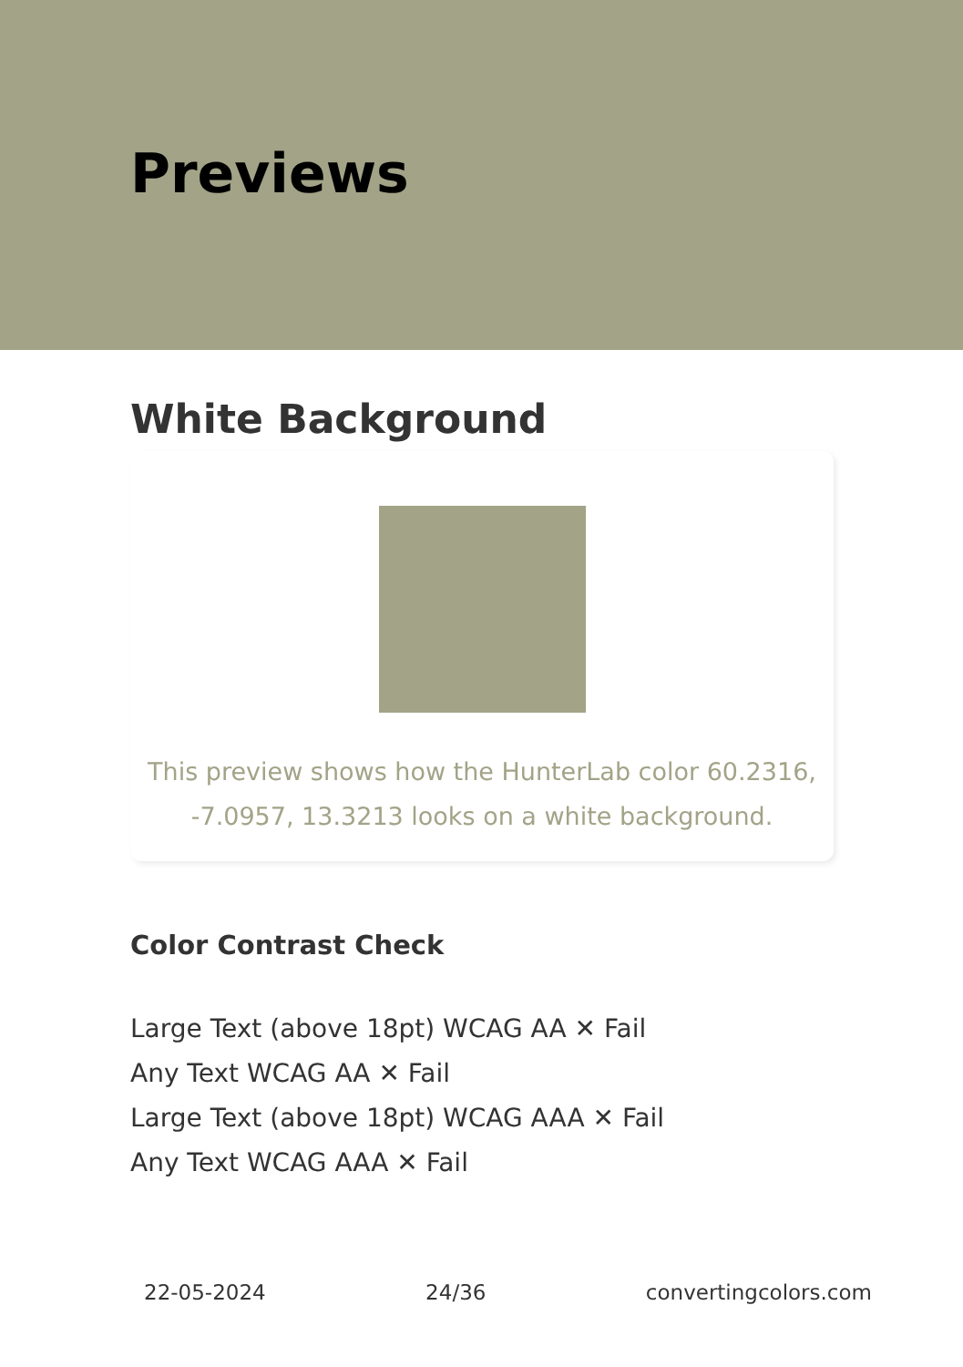Previews
White Background
This preview shows how the HunterLab color 60.2316, -7.0957, 13.3213 looks on a white background.
Color Contrast Check
Large Text (above 18pt) WCAG AA ✕ Fail
Any Text WCAG AA ✕ Fail
Large Text (above 18pt) WCAG AAA ✕ Fail
Any Text WCAG AAA ✕ Fail
22-05-2024 24/36 convertingcolors.com